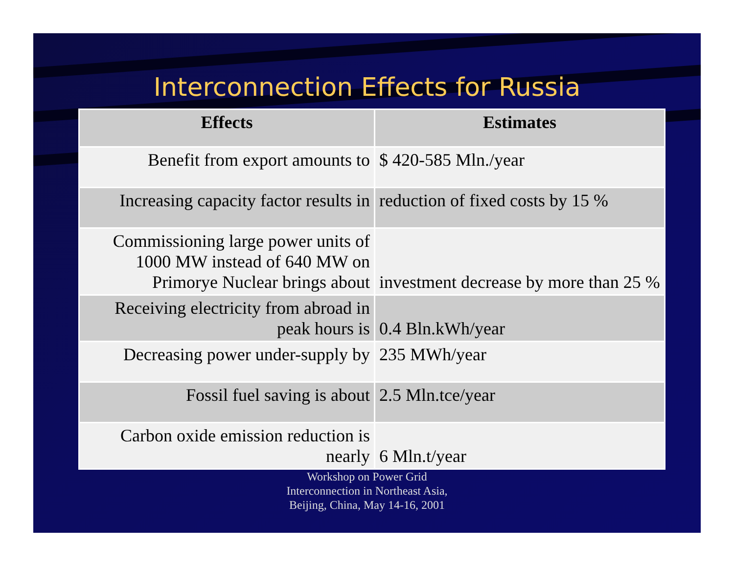Interconnection Effects for Russia
| Effects | Estimates |
| --- | --- |
| Benefit from export amounts to | $ 420-585 Mln./year |
| Increasing capacity factor results in | reduction of fixed costs by 15 % |
| Commissioning large power units of 1000 MW instead of 640 MW on Primorye Nuclear brings about | investment decrease by more than 25 % |
| Receiving electricity from abroad in peak hours is | 0.4 Bln.kWh/year |
| Decreasing power under-supply by | 235 MWh/year |
| Fossil fuel saving is about | 2.5 Mln.tce/year |
| Carbon oxide emission reduction is nearly | 6 Mln.t/year |
Workshop on Power Grid
Interconnection in Northeast Asia,
Beijing, China, May 14-16, 2001